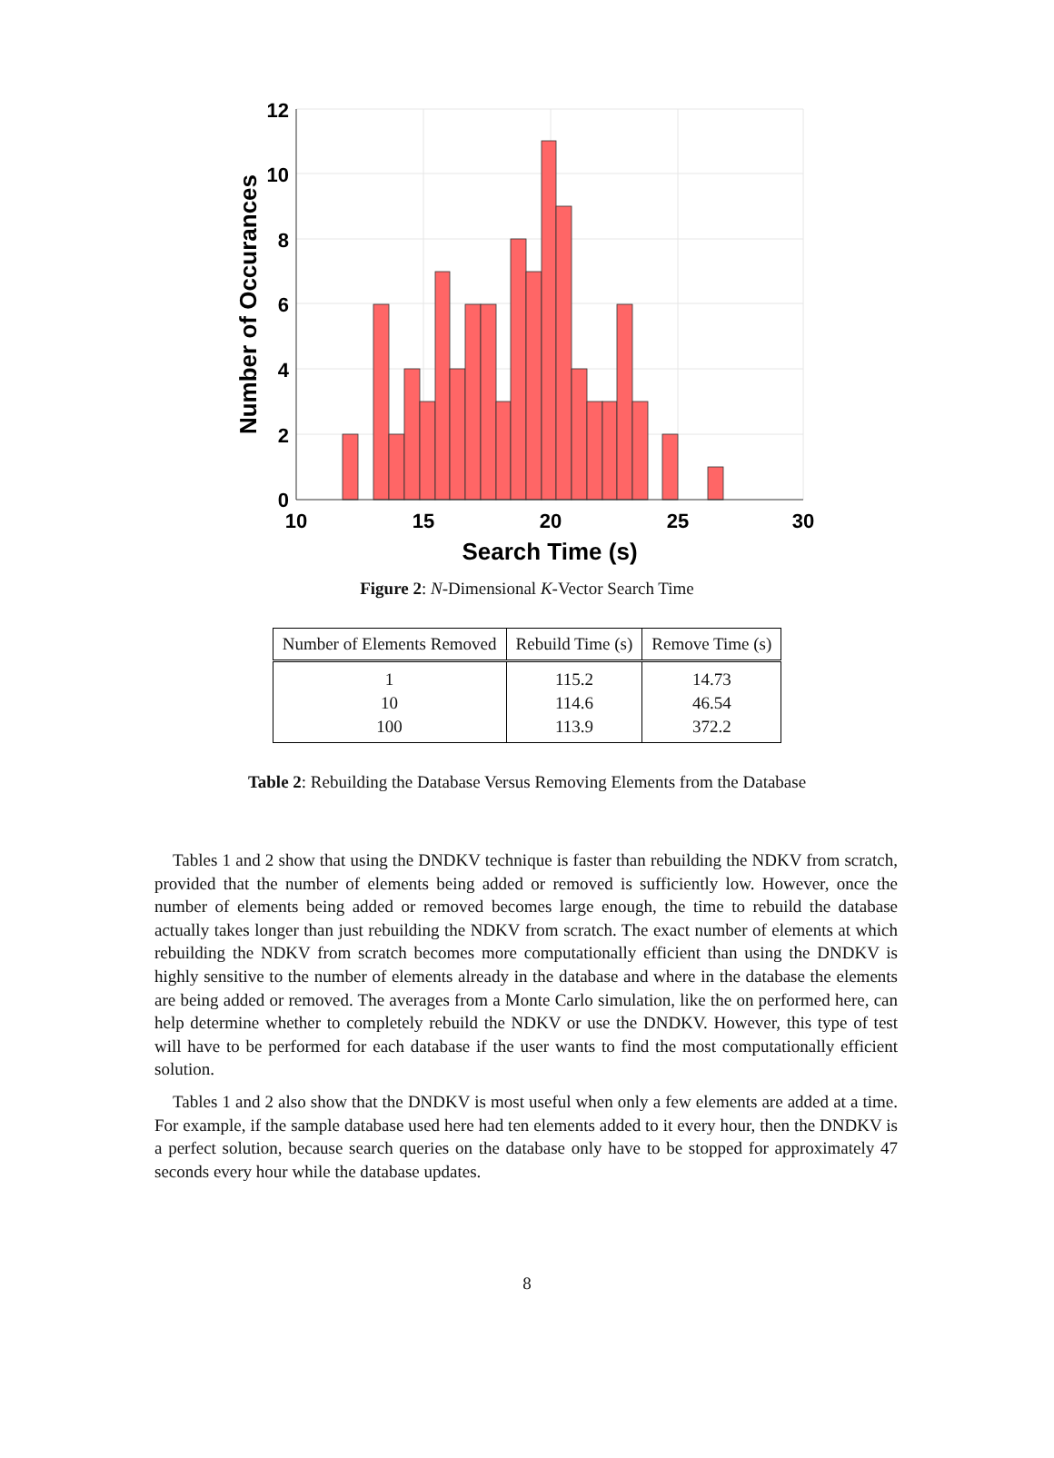0
2
4
6
8
10
12
10
15
20
25
30
Search Time (s)
Number of Occurances
Figure 2: N-Dimensional K-Vector Search Time
| Number of Elements Removed | Rebuild Time (s) | Remove Time (s) |
| --- | --- | --- |
| 1 | 115.2 | 14.73 |
| 10 | 114.6 | 46.54 |
| 100 | 113.9 | 372.2 |
Table 2: Rebuilding the Database Versus Removing Elements from the Database
Tables 1 and 2 show that using the DNDKV technique is faster than rebuilding the NDKV from scratch, provided that the number of elements being added or removed is sufficiently low. However, once the number of elements being added or removed becomes large enough, the time to rebuild the database actually takes longer than just rebuilding the NDKV from scratch. The exact number of elements at which rebuilding the NDKV from scratch becomes more computationally efficient than using the DNDKV is highly sensitive to the number of elements already in the database and where in the database the elements are being added or removed. The averages from a Monte Carlo simulation, like the on performed here, can help determine whether to completely rebuild the NDKV or use the DNDKV. However, this type of test will have to be performed for each database if the user wants to find the most computationally efficient solution.
Tables 1 and 2 also show that the DNDKV is most useful when only a few elements are added at a time. For example, if the sample database used here had ten elements added to it every hour, then the DNDKV is a perfect solution, because search queries on the database only have to be stopped for approximately 47 seconds every hour while the database updates.
8